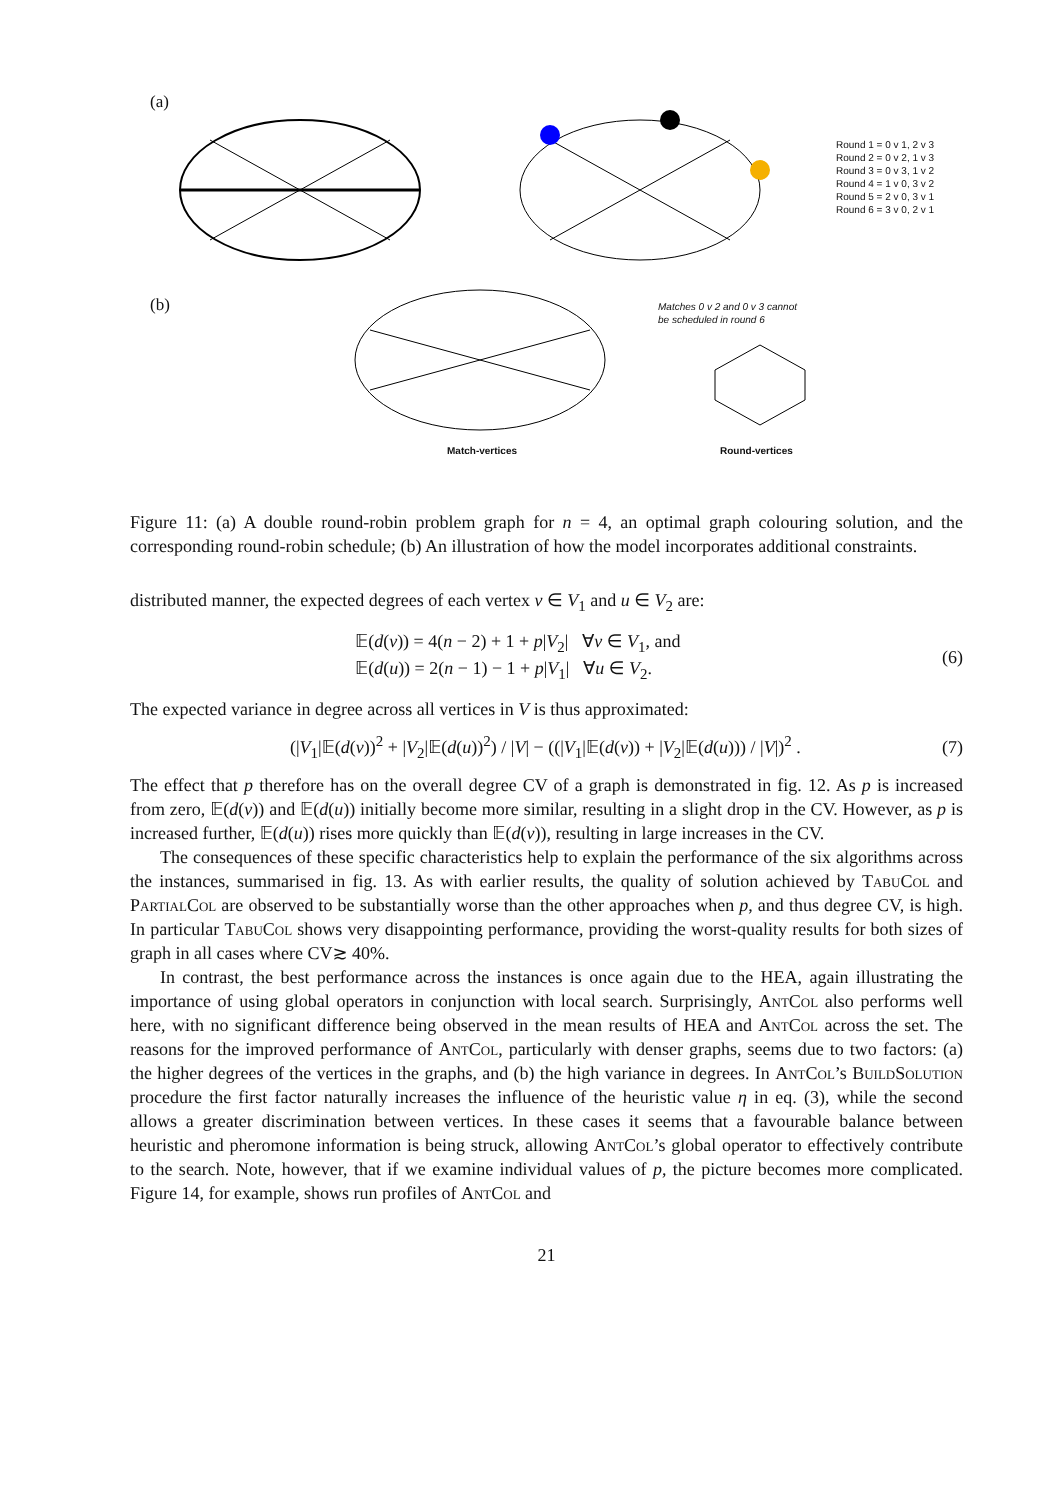(a)
Round 1 = 0 v 1, 2 v 3
Round 2 = 0 v 2, 1 v 3
Round 3 = 0 v 3, 1 v 2
Round 4 = 1 v 0, 3 v 2
Round 5 = 2 v 0, 3 v 1
Round 6 = 3 v 0, 2 v 1
(b)
Matches 0 v 2 and 0 v 3 cannot
be scheduled in round 6
Match-vertices Round-vertices
Figure 11: (a) A double round-robin problem graph for n = 4, an optimal graph colouring solution, and the corresponding round-robin schedule; (b) An illustration of how the model incorporates additional constraints.
distributed manner, the expected degrees of each vertex v ∈ V<sub>1</sub> and u ∈ V<sub>2</sub> are:
𝔼(d(v)) = 4(n − 2) + 1 + p|V<sub>2</sub>| ∀v ∈ V<sub>1</sub>, and
𝔼(d(u)) = 2(n − 1) − 1 + p|V<sub>1</sub>| ∀u ∈ V<sub>2</sub>.
(6)
The expected variance in degree across all vertices in V is thus approximated:
(|V<sub>1</sub>|𝔼(d(v))<sup>2</sup> + |V<sub>2</sub>|𝔼(d(u))<sup>2</sup>) / |V| − ((|V<sub>1</sub>|𝔼(d(v)) + |V<sub>2</sub>|𝔼(d(u))) / |V|)<sup>2</sup> .
(7)
The effect that p therefore has on the overall degree CV of a graph is demonstrated in fig. 12. As p is increased from zero, 𝔼(d(v)) and 𝔼(d(u)) initially become more similar, resulting in a slight drop in the CV. However, as p is increased further, 𝔼(d(u)) rises more quickly than 𝔼(d(v)), resulting in large increases in the CV.
The consequences of these specific characteristics help to explain the performance of the six algorithms across the instances, summarised in fig. 13. As with earlier results, the quality of solution achieved by TabuCol and PartialCol are observed to be substantially worse than the other approaches when p, and thus degree CV, is high. In particular TabuCol shows very disappointing performance, providing the worst-quality results for both sizes of graph in all cases where CV≳ 40%.
In contrast, the best performance across the instances is once again due to the HEA, again illustrating the importance of using global operators in conjunction with local search. Surprisingly, AntCol also performs well here, with no significant difference being observed in the mean results of HEA and AntCol across the set. The reasons for the improved performance of AntCol, particularly with denser graphs, seems due to two factors: (a) the higher degrees of the vertices in the graphs, and (b) the high variance in degrees. In AntCol’s BuildSolution procedure the first factor naturally increases the influence of the heuristic value η in eq. (3), while the second allows a greater discrimination between vertices. In these cases it seems that a favourable balance between heuristic and pheromone information is being struck, allowing AntCol’s global operator to effectively contribute to the search. Note, however, that if we examine individual values of p, the picture becomes more complicated. Figure 14, for example, shows run profiles of AntCol and
21